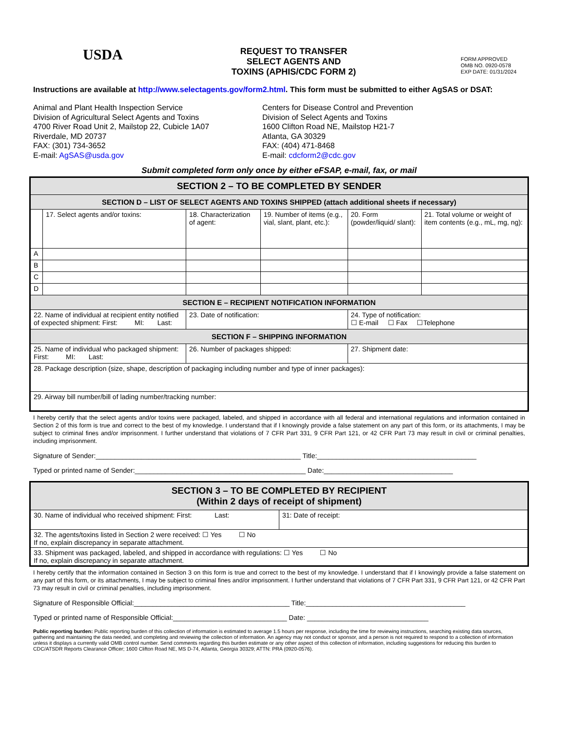USDA
REQUEST TO TRANSFER
SELECT AGENTS AND
TOXINS (APHIS/CDC FORM 2)
FORM APPROVED
OMB NO. 0920-0578
EXP DATE: 01/31/2024
Instructions are available at http://www.selectagents.gov/form2.html. This form must be submitted to either AgSAS or DSAT:
Animal and Plant Health Inspection Service
Division of Agricultural Select Agents and Toxins
4700 River Road Unit 2, Mailstop 22, Cubicle 1A07
Riverdale, MD 20737
FAX: (301) 734-3652
E-mail: AgSAS@usda.gov
Centers for Disease Control and Prevention
Division of Select Agents and Toxins
1600 Clifton Road NE, Mailstop H21-7
Atlanta, GA 30329
FAX: (404) 471-8468
E-mail: cdcform2@cdc.gov
Submit completed form only once by either eFSAP, e-mail, fax, or mail
| SECTION 2 – TO BE COMPLETED BY SENDER | | | | | |
| --- | --- | --- | --- | --- | --- |
| SECTION D – LIST OF SELECT AGENTS AND TOXINS SHIPPED (attach additional sheets if necessary) | | | | | |
| | 17. Select agents and/or toxins: | 18. Characterization of agent: | 19. Number of items (e.g., vial, slant, plant, etc.): | 20. Form (powder/liquid/ slant): | 21. Total volume or weight of item contents (e.g., mL, mg, ng): |
| A | | | | | |
| B | | | | | |
| C | | | | | |
| D | | | | | |
| SECTION E – RECIPIENT NOTIFICATION INFORMATION | | | | | |
| 22. Name of individual at recipient entity notified of expected shipment: First: MI: Last: | | 23. Date of notification: | | 24. Type of notification: ☐ E-mail ☐ Fax ☐Telephone | |
| SECTION F – SHIPPING INFORMATION | | | | | |
| 25. Name of individual who packaged shipment: First: MI: Last: | | 26. Number of packages shipped: | | 27. Shipment date: | |
| 28. Package description (size, shape, description of packaging including number and type of inner packages): | | | | | |
| 29. Airway bill number/bill of lading number/tracking number: | | | | | |
I hereby certify that the select agents and/or toxins were packaged, labeled, and shipped in accordance with all federal and international regulations and information contained in Section 2 of this form is true and correct to the best of my knowledge. I understand that if I knowingly provide a false statement on any part of this form, or its attachments, I may be subject to criminal fines and/or imprisonment. I further understand that violations of 7 CFR Part 331, 9 CFR Part 121, or 42 CFR Part 73 may result in civil or criminal penalties, including imprisonment.
Signature of Sender:______________________________________________________ Title:__________________________________________
Typed or printed name of Sender:_____________________________________________ Date:__________________________________
| SECTION 3 – TO BE COMPLETED BY RECIPIENT (Within 2 days of receipt of shipment) | |
| --- | --- |
| 30. Name of individual who received shipment: First: Last: | 31: Date of receipt: |
| 32. The agents/toxins listed in Section 2 were received: ☐ Yes ☐ No If no, explain discrepancy in separate attachment. | |
| 33. Shipment was packaged, labeled, and shipped in accordance with regulations: ☐ Yes ☐ No If no, explain discrepancy in separate attachment. | |
I hereby certify that the information contained in Section 3 on this form is true and correct to the best of my knowledge. I understand that if I knowingly provide a false statement on any part of this form, or its attachments, I may be subject to criminal fines and/or imprisonment. I further understand that violations of 7 CFR Part 331, 9 CFR Part 121, or 42 CFR Part 73 may result in civil or criminal penalties, including imprisonment.
Signature of Responsible Official:_________________________________________ Title:__________________________________________
Typed or printed name of Responsible Official:______________________________ Date: ________________________________
Public reporting burden: Public reporting burden of this collection of information is estimated to average 1.5 hours per response, including the time for reviewing instructions, searching existing data sources, gathering and maintaining the data needed, and completing and reviewing the collection of information. An agency may not conduct or sponsor, and a person is not required to respond to a collection of information unless it displays a currently valid OMB control number. Send comments regarding this burden estimate or any other aspect of this collection of information, including suggestions for reducing this burden to CDC/ATSDR Reports Clearance Officer; 1600 Clifton Road NE, MS D-74, Atlanta, Georgia 30329; ATTN: PRA (0920-0576).